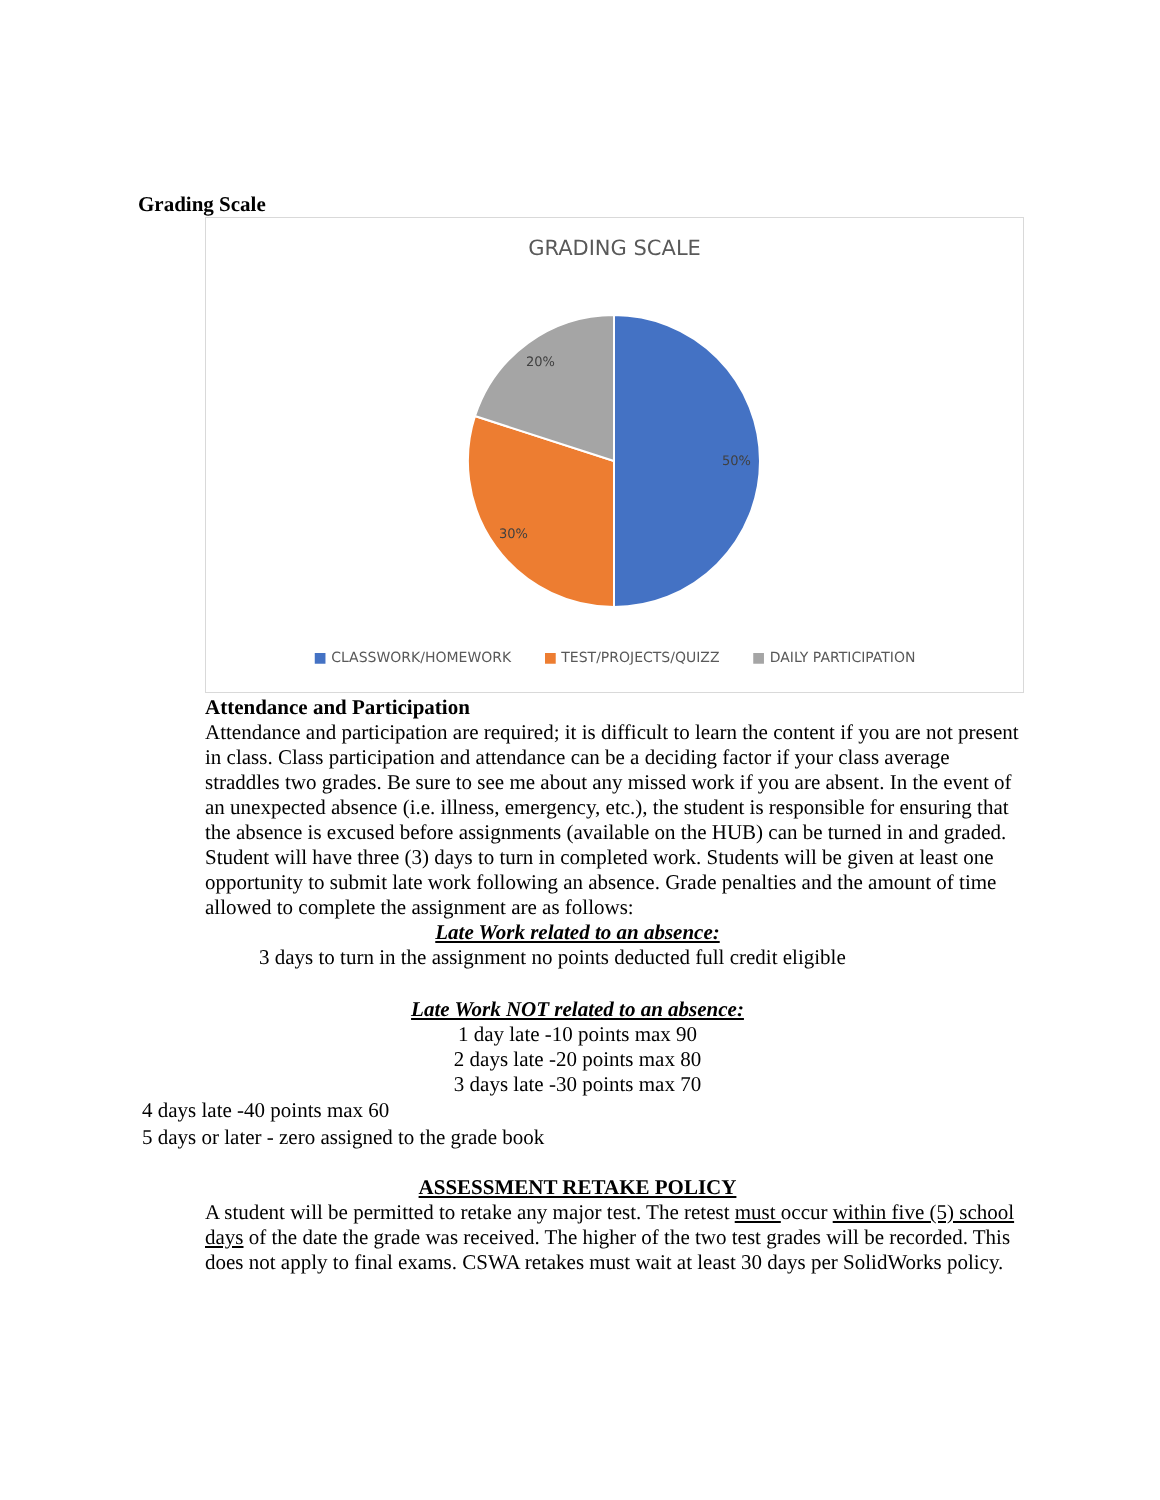Grading Scale
GRADING SCALE
50%
30%
20%
■ CLASSWORK/HOMEWORK ■ TEST/PROJECTS/QUIZZ ■ DAILY PARTICIPATION
Attendance and Participation
Attendance and participation are required; it is difficult to learn the content if you are not present in class. Class participation and attendance can be a deciding factor if your class average straddles two grades. Be sure to see me about any missed work if you are absent. In the event of an unexpected absence (i.e. illness, emergency, etc.), the student is responsible for ensuring that the absence is excused before assignments (available on the HUB) can be turned in and graded. Student will have three (3) days to turn in completed work. Students will be given at least one opportunity to submit late work following an absence. Grade penalties and the amount of time allowed to complete the assignment are as follows:
Late Work related to an absence:
3 days to turn in the assignment no points deducted full credit eligible
Late Work NOT related to an absence:
1 day late -10 points max 90
2 days late -20 points max 80
3 days late -30 points max 70
4 days late -40 points max 60
5 days or later - zero assigned to the grade book
ASSESSMENT RETAKE POLICY
A student will be permitted to retake any major test. The retest must occur within five (5) school days of the date the grade was received. The higher of the two test grades will be recorded. This does not apply to final exams. CSWA retakes must wait at least 30 days per SolidWorks policy.